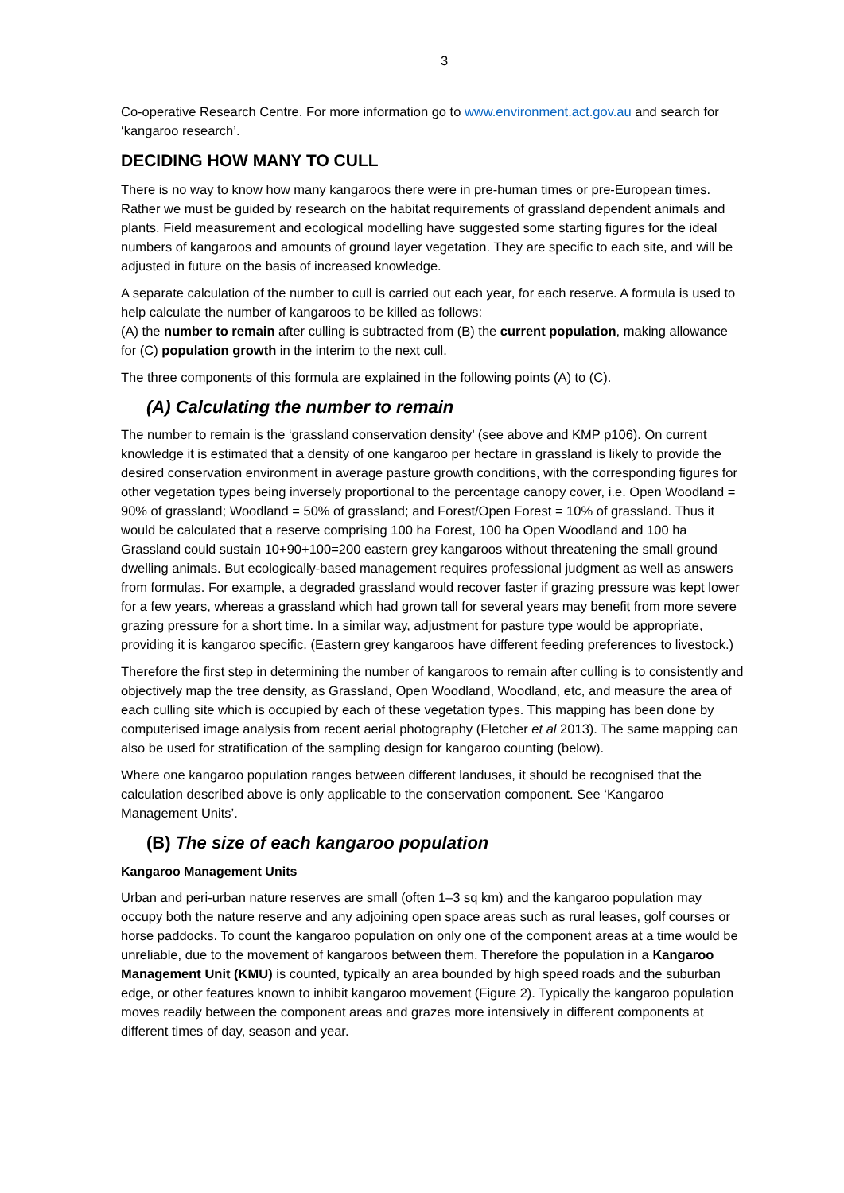3
Co-operative Research Centre. For more information go to www.environment.act.gov.au and search for ‘kangaroo research’.
DECIDING HOW MANY TO CULL
There is no way to know how many kangaroos there were in pre-human times or pre-European times. Rather we must be guided by research on the habitat requirements of grassland dependent animals and plants. Field measurement and ecological modelling have suggested some starting figures for the ideal numbers of kangaroos and amounts of ground layer vegetation. They are specific to each site, and will be adjusted in future on the basis of increased knowledge.
A separate calculation of the number to cull is carried out each year, for each reserve. A formula is used to help calculate the number of kangaroos to be killed as follows:
(A) the number to remain after culling is subtracted from (B) the current population, making allowance for (C) population growth in the interim to the next cull.
The three components of this formula are explained in the following points (A) to (C).
(A) Calculating the number to remain
The number to remain is the ‘grassland conservation density’ (see above and KMP p106). On current knowledge it is estimated that a density of one kangaroo per hectare in grassland is likely to provide the desired conservation environment in average pasture growth conditions, with the corresponding figures for other vegetation types being inversely proportional to the percentage canopy cover, i.e. Open Woodland = 90% of grassland; Woodland = 50% of grassland; and Forest/Open Forest = 10% of grassland. Thus it would be calculated that a reserve comprising 100 ha Forest, 100 ha Open Woodland and 100 ha Grassland could sustain 10+90+100=200 eastern grey kangaroos without threatening the small ground dwelling animals. But ecologically-based management requires professional judgment as well as answers from formulas. For example, a degraded grassland would recover faster if grazing pressure was kept lower for a few years, whereas a grassland which had grown tall for several years may benefit from more severe grazing pressure for a short time. In a similar way, adjustment for pasture type would be appropriate, providing it is kangaroo specific. (Eastern grey kangaroos have different feeding preferences to livestock.)
Therefore the first step in determining the number of kangaroos to remain after culling is to consistently and objectively map the tree density, as Grassland, Open Woodland, Woodland, etc, and measure the area of each culling site which is occupied by each of these vegetation types. This mapping has been done by computerised image analysis from recent aerial photography (Fletcher et al 2013). The same mapping can also be used for stratification of the sampling design for kangaroo counting (below).
Where one kangaroo population ranges between different landuses, it should be recognised that the calculation described above is only applicable to the conservation component. See ‘Kangaroo Management Units’.
(B) The size of each kangaroo population
Kangaroo Management Units
Urban and peri-urban nature reserves are small (often 1–3 sq km) and the kangaroo population may occupy both the nature reserve and any adjoining open space areas such as rural leases, golf courses or horse paddocks. To count the kangaroo population on only one of the component areas at a time would be unreliable, due to the movement of kangaroos between them. Therefore the population in a Kangaroo Management Unit (KMU) is counted, typically an area bounded by high speed roads and the suburban edge, or other features known to inhibit kangaroo movement (Figure 2). Typically the kangaroo population moves readily between the component areas and grazes more intensively in different components at different times of day, season and year.